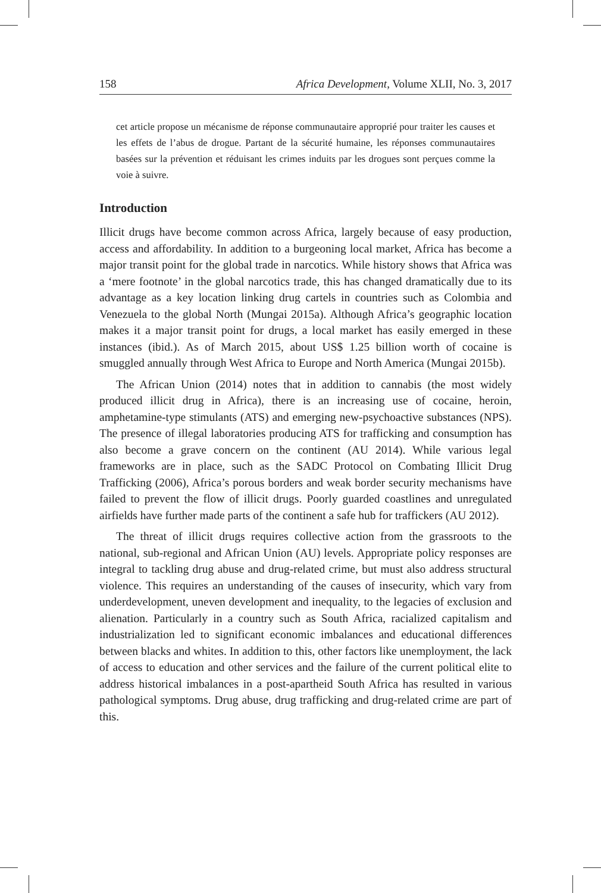158 Africa Development, Volume XLII, No. 3, 2017
cet article propose un mécanisme de réponse communautaire approprié pour traiter les causes et les effets de l’abus de drogue. Partant de la sécurité humaine, les réponses communautaires basées sur la prévention et réduisant les crimes induits par les drogues sont perçues comme la voie à suivre.
Introduction
Illicit drugs have become common across Africa, largely because of easy production, access and affordability. In addition to a burgeoning local market, Africa has become a major transit point for the global trade in narcotics. While history shows that Africa was a ‘mere footnote’ in the global narcotics trade, this has changed dramatically due to its advantage as a key location linking drug cartels in countries such as Colombia and Venezuela to the global North (Mungai 2015a). Although Africa’s geographic location makes it a major transit point for drugs, a local market has easily emerged in these instances (ibid.). As of March 2015, about US$ 1.25 billion worth of cocaine is smuggled annually through West Africa to Europe and North America (Mungai 2015b).
The African Union (2014) notes that in addition to cannabis (the most widely produced illicit drug in Africa), there is an increasing use of cocaine, heroin, amphetamine-type stimulants (ATS) and emerging new-psychoactive substances (NPS). The presence of illegal laboratories producing ATS for trafficking and consumption has also become a grave concern on the continent (AU 2014). While various legal frameworks are in place, such as the SADC Protocol on Combating Illicit Drug Trafficking (2006), Africa’s porous borders and weak border security mechanisms have failed to prevent the flow of illicit drugs. Poorly guarded coastlines and unregulated airfields have further made parts of the continent a safe hub for traffickers (AU 2012).
The threat of illicit drugs requires collective action from the grassroots to the national, sub-regional and African Union (AU) levels. Appropriate policy responses are integral to tackling drug abuse and drug-related crime, but must also address structural violence. This requires an understanding of the causes of insecurity, which vary from underdevelopment, uneven development and inequality, to the legacies of exclusion and alienation. Particularly in a country such as South Africa, racialized capitalism and industrialization led to significant economic imbalances and educational differences between blacks and whites. In addition to this, other factors like unemployment, the lack of access to education and other services and the failure of the current political elite to address historical imbalances in a post-apartheid South Africa has resulted in various pathological symptoms. Drug abuse, drug trafficking and drug-related crime are part of this.